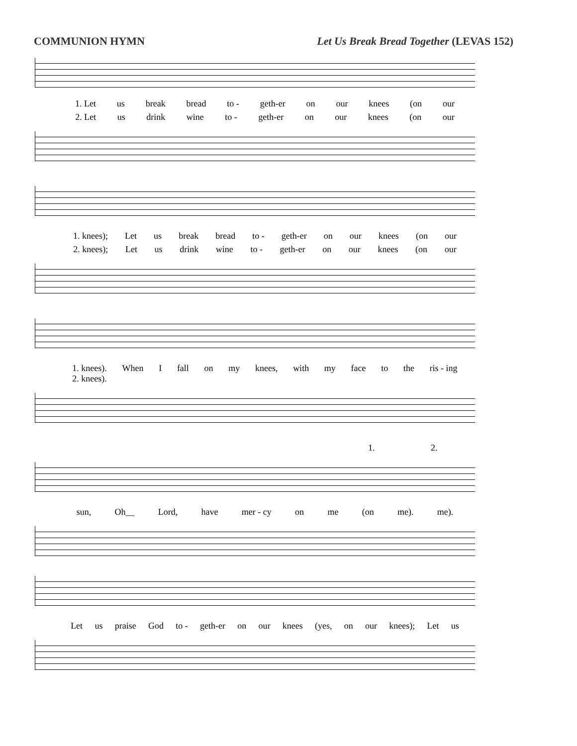COMMUNION HYMN Let Us Break Bread Together (LEVAS 152)
1. Let us break bread to - geth-er on our knees (on our
2. Let us drink wine to - geth-er on our knees (on our
1. knees); Let us break bread to - geth-er on our knees (on our
2. knees); Let us drink wine to - geth-er on our knees (on our
1. knees).
2. knees). When I fall on my knees, with my face to the ris - ing
1. 2.
sun, Oh__ Lord, have mer - cy on me (on me). me).
Let us praise God to - geth-er on our knees (yes, on our knees); Let us